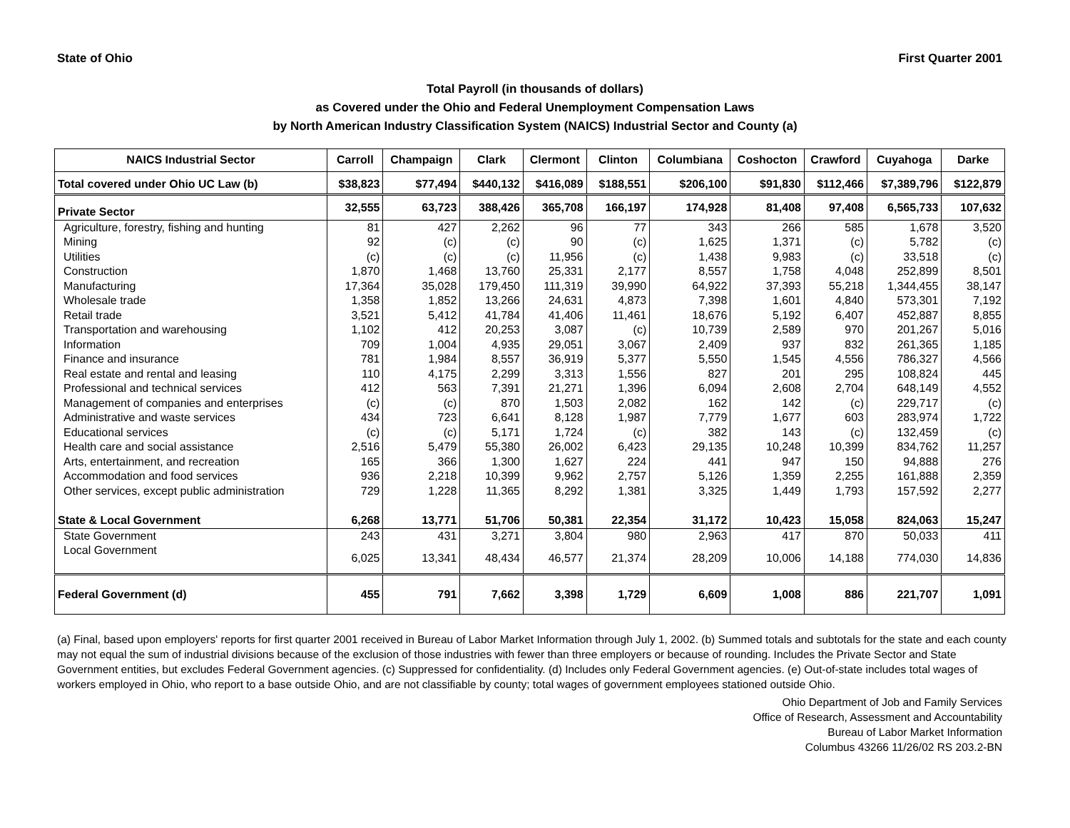State of Ohio First Quarter 2001
Total Payroll (in thousands of dollars)
as Covered under the Ohio and Federal Unemployment Compensation Laws
by North American Industry Classification System (NAICS) Industrial Sector and County (a)
| NAICS Industrial Sector | Carroll | Champaign | Clark | Clermont | Clinton | Columbiana | Coshocton | Crawford | Cuyahoga | Darke |
| --- | --- | --- | --- | --- | --- | --- | --- | --- | --- | --- |
| Total covered under Ohio UC Law (b) | $38,823 | $77,494 | $440,132 | $416,089 | $188,551 | $206,100 | $91,830 | $112,466 | $7,389,796 | $122,879 |
| Private Sector | 32,555 | 63,723 | 388,426 | 365,708 | 166,197 | 174,928 | 81,408 | 97,408 | 6,565,733 | 107,632 |
| Agriculture, forestry, fishing and hunting | 81 | 427 | 2,262 | 96 | 77 | 343 | 266 | 585 | 1,678 | 3,520 |
| Mining | 92 | (c) | (c) | 90 | (c) | 1,625 | 1,371 | (c) | 5,782 | (c) |
| Utilities | (c) | (c) | (c) | 11,956 | (c) | 1,438 | 9,983 | (c) | 33,518 | (c) |
| Construction | 1,870 | 1,468 | 13,760 | 25,331 | 2,177 | 8,557 | 1,758 | 4,048 | 252,899 | 8,501 |
| Manufacturing | 17,364 | 35,028 | 179,450 | 111,319 | 39,990 | 64,922 | 37,393 | 55,218 | 1,344,455 | 38,147 |
| Wholesale trade | 1,358 | 1,852 | 13,266 | 24,631 | 4,873 | 7,398 | 1,601 | 4,840 | 573,301 | 7,192 |
| Retail trade | 3,521 | 5,412 | 41,784 | 41,406 | 11,461 | 18,676 | 5,192 | 6,407 | 452,887 | 8,855 |
| Transportation and warehousing | 1,102 | 412 | 20,253 | 3,087 | (c) | 10,739 | 2,589 | 970 | 201,267 | 5,016 |
| Information | 709 | 1,004 | 4,935 | 29,051 | 3,067 | 2,409 | 937 | 832 | 261,365 | 1,185 |
| Finance and insurance | 781 | 1,984 | 8,557 | 36,919 | 5,377 | 5,550 | 1,545 | 4,556 | 786,327 | 4,566 |
| Real estate and rental and leasing | 110 | 4,175 | 2,299 | 3,313 | 1,556 | 827 | 201 | 295 | 108,824 | 445 |
| Professional and technical services | 412 | 563 | 7,391 | 21,271 | 1,396 | 6,094 | 2,608 | 2,704 | 648,149 | 4,552 |
| Management of companies and enterprises | (c) | (c) | 870 | 1,503 | 2,082 | 162 | 142 | (c) | 229,717 | (c) |
| Administrative and waste services | 434 | 723 | 6,641 | 8,128 | 1,987 | 7,779 | 1,677 | 603 | 283,974 | 1,722 |
| Educational services | (c) | (c) | 5,171 | 1,724 | (c) | 382 | 143 | (c) | 132,459 | (c) |
| Health care and social assistance | 2,516 | 5,479 | 55,380 | 26,002 | 6,423 | 29,135 | 10,248 | 10,399 | 834,762 | 11,257 |
| Arts, entertainment, and recreation | 165 | 366 | 1,300 | 1,627 | 224 | 441 | 947 | 150 | 94,888 | 276 |
| Accommodation and food services | 936 | 2,218 | 10,399 | 9,962 | 2,757 | 5,126 | 1,359 | 2,255 | 161,888 | 2,359 |
| Other services, except public administration | 729 | 1,228 | 11,365 | 8,292 | 1,381 | 3,325 | 1,449 | 1,793 | 157,592 | 2,277 |
| State & Local Government | 6,268 | 13,771 | 51,706 | 50,381 | 22,354 | 31,172 | 10,423 | 15,058 | 824,063 | 15,247 |
| State Government | 243 | 431 | 3,271 | 3,804 | 980 | 2,963 | 417 | 870 | 50,033 | 411 |
| Local Government | 6,025 | 13,341 | 48,434 | 46,577 | 21,374 | 28,209 | 10,006 | 14,188 | 774,030 | 14,836 |
| Federal Government (d) | 455 | 791 | 7,662 | 3,398 | 1,729 | 6,609 | 1,008 | 886 | 221,707 | 1,091 |
(a) Final, based upon employers' reports for first quarter 2001 received in Bureau of Labor Market Information through July 1, 2002. (b) Summed totals and subtotals for the state and each county may not equal the sum of industrial divisions because of the exclusion of those industries with fewer than three employers or because of rounding. Includes the Private Sector and State Government entities, but excludes Federal Government agencies. (c) Suppressed for confidentiality. (d) Includes only Federal Government agencies. (e) Out-of-state includes total wages of workers employed in Ohio, who report to a base outside Ohio, and are not classifiable by county; total wages of government employees stationed outside Ohio.
Ohio Department of Job and Family Services
Office of Research, Assessment and Accountability
Bureau of Labor Market Information
Columbus 43266 11/26/02 RS 203.2-BN